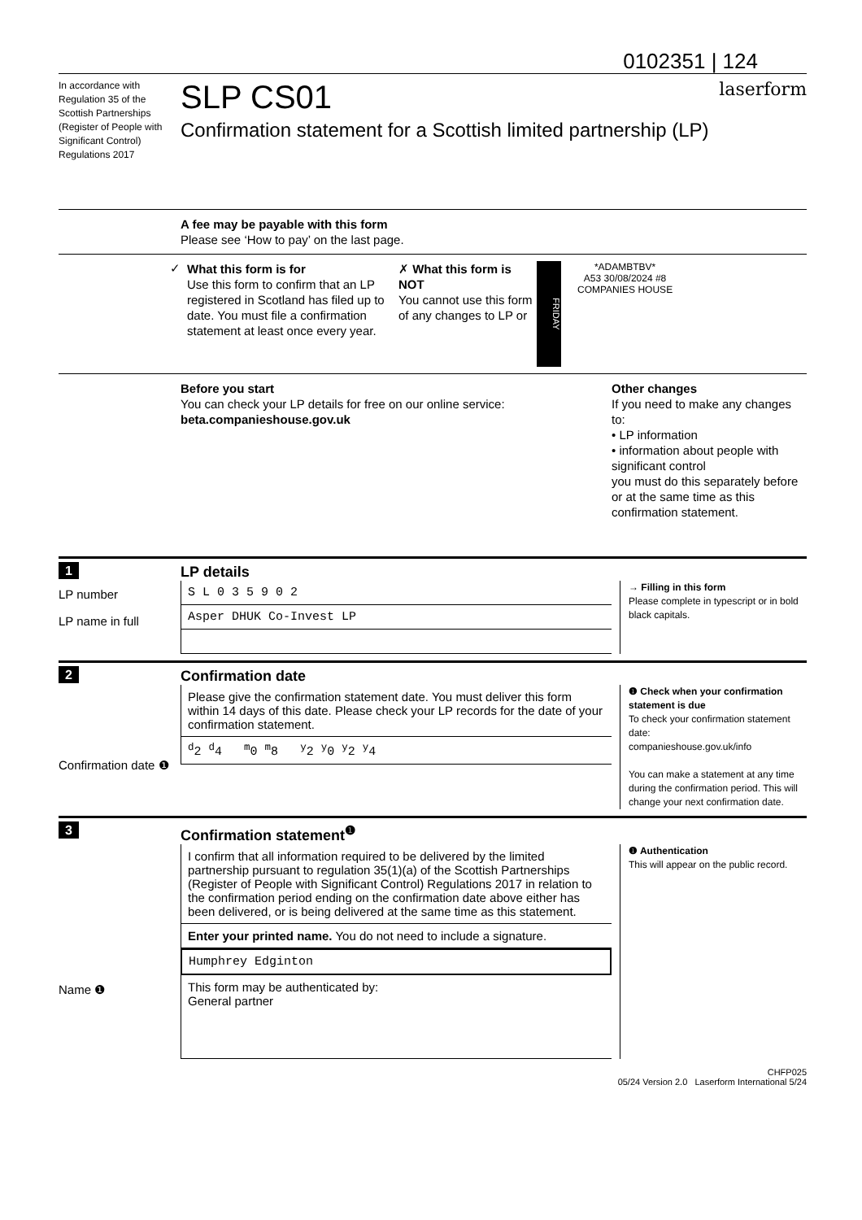0102351 | 124
In accordance with Regulation 35 of the Scottish Partnerships (Register of People with Significant Control) Regulations 2017
SLP CS01
Confirmation statement for a Scottish limited partnership (LP)
laserform
A fee may be payable with this form
Please see ‘How to pay’ on the last page.
✓
What this form is for
Use this form to confirm that an LP registered in Scotland has filed up to date. You must file a confirmation statement at least once every year.
✗ What this form is NOT
You cannot use this form of any changes to LP or
FRIDAY
*ADAMBTBV*
A53 30/08/2024 #8
COMPANIES HOUSE
Before you start
You can check your LP details for free on our online service:
beta.companieshouse.gov.uk
Other changes
If you need to make any changes to:
• LP information
• information about people with significant control
you must do this separately before or at the same time as this confirmation statement.
1 LP details
LP number
LP name in full
S L 0 3 5 9 0 2
Asper DHUK Co-Invest LP
→ Filling in this form
Please complete in typescript or in bold black capitals.
2 Confirmation date
Confirmation date ❶
Please give the confirmation statement date. You must deliver this form within 14 days of this date. Please check your LP records for the date of your confirmation statement.
<sup>d</sup> 2 <sup>d</sup>4 <sup>m</sup>0 <sup>m</sup>8 <sup>y</sup>2 <sup>y</sup>0 <sup>y</sup>2 <sup>y</sup>4
❶ Check when your confirmation statement is due
To check your confirmation statement date:
companieshouse.gov.uk/info
You can make a statement at any time during the confirmation period. This will change your next confirmation date.
3 Confirmation statement<sup>❶</sup>
Name ❶
I confirm that all information required to be delivered by the limited partnership pursuant to regulation 35(1)(a) of the Scottish Partnerships (Register of People with Significant Control) Regulations 2017 in relation to the confirmation period ending on the confirmation date above either has been delivered, or is being delivered at the same time as this statement.
Enter your printed name. You do not need to include a signature.
Humphrey Edginton
This form may be authenticated by:
General partner
❶ Authentication
This will appear on the public record.
CHFP025
05/24 Version 2.0 Laserform International 5/24